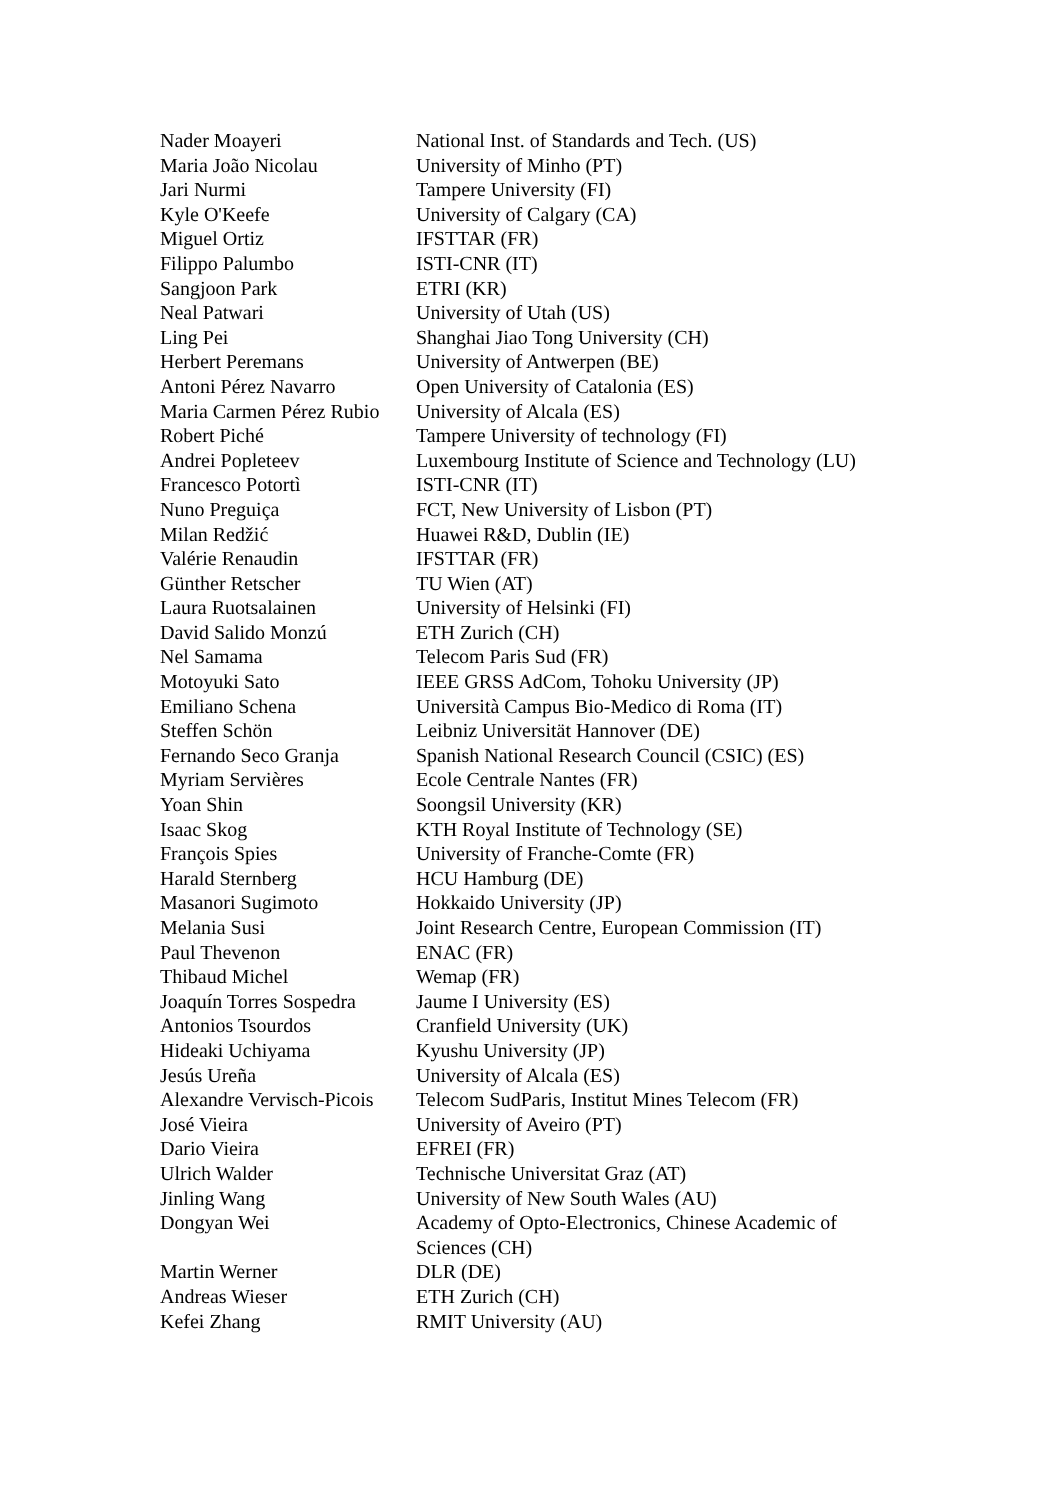| Nader Moayeri | National Inst. of Standards and Tech. (US) |
| Maria João Nicolau | University of Minho (PT) |
| Jari Nurmi | Tampere University (FI) |
| Kyle O'Keefe | University of Calgary (CA) |
| Miguel Ortiz | IFSTTAR (FR) |
| Filippo Palumbo | ISTI-CNR (IT) |
| Sangjoon Park | ETRI (KR) |
| Neal Patwari | University of Utah (US) |
| Ling Pei | Shanghai Jiao Tong University (CH) |
| Herbert Peremans | University of Antwerpen (BE) |
| Antoni Pérez Navarro | Open University of Catalonia (ES) |
| Maria Carmen Pérez Rubio | University of Alcala (ES) |
| Robert Piché | Tampere University of technology (FI) |
| Andrei Popleteev | Luxembourg Institute of Science and Technology (LU) |
| Francesco Potortì | ISTI-CNR (IT) |
| Nuno Preguiça | FCT, New University of Lisbon (PT) |
| Milan Redžić | Huawei R&D, Dublin (IE) |
| Valérie Renaudin | IFSTTAR (FR) |
| Günther Retscher | TU Wien (AT) |
| Laura Ruotsalainen | University of Helsinki (FI) |
| David Salido Monzú | ETH Zurich (CH) |
| Nel Samama | Telecom Paris Sud (FR) |
| Motoyuki Sato | IEEE GRSS AdCom, Tohoku University (JP) |
| Emiliano Schena | Università Campus Bio-Medico di Roma (IT) |
| Steffen Schön | Leibniz Universität Hannover (DE) |
| Fernando Seco Granja | Spanish National Research Council (CSIC) (ES) |
| Myriam Servières | Ecole Centrale Nantes (FR) |
| Yoan Shin | Soongsil University (KR) |
| Isaac Skog | KTH Royal Institute of Technology (SE) |
| François Spies | University of Franche-Comte (FR) |
| Harald Sternberg | HCU Hamburg (DE) |
| Masanori Sugimoto | Hokkaido University (JP) |
| Melania Susi | Joint Research Centre, European Commission (IT) |
| Paul Thevenon | ENAC (FR) |
| Thibaud Michel | Wemap (FR) |
| Joaquín Torres Sospedra | Jaume I University (ES) |
| Antonios Tsourdos | Cranfield University (UK) |
| Hideaki Uchiyama | Kyushu University (JP) |
| Jesús Ureña | University of Alcala (ES) |
| Alexandre Vervisch-Picois | Telecom SudParis, Institut Mines Telecom (FR) |
| José Vieira | University of Aveiro (PT) |
| Dario Vieira | EFREI (FR) |
| Ulrich Walder | Technische Universitat Graz (AT) |
| Jinling Wang | University of New South Wales (AU) |
| Dongyan Wei | Academy of Opto-Electronics, Chinese Academic of Sciences (CH) |
| Martin Werner | DLR (DE) |
| Andreas Wieser | ETH Zurich (CH) |
| Kefei Zhang | RMIT University (AU) |